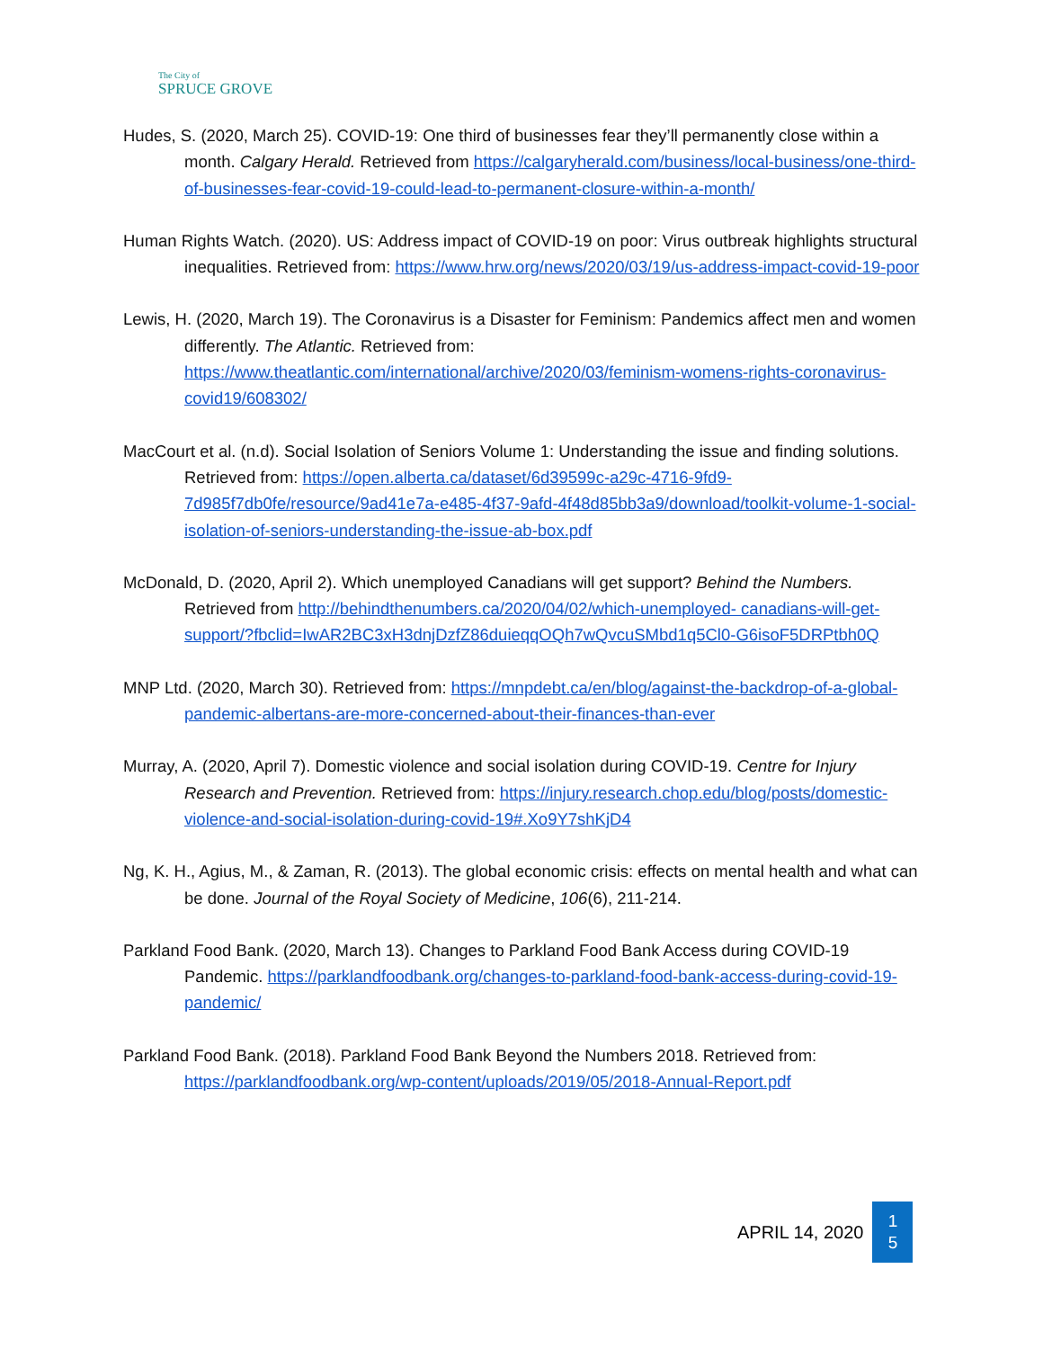The City of
SPRUCE GROVE
Hudes, S. (2020, March 25). COVID-19: One third of businesses fear they’ll permanently close within a month. Calgary Herald. Retrieved from https://calgaryherald.com/business/local-business/one-third-of-businesses-fear-covid-19-could-lead-to-permanent-closure-within-a-month/
Human Rights Watch. (2020). US: Address impact of COVID-19 on poor: Virus outbreak highlights structural inequalities. Retrieved from: https://www.hrw.org/news/2020/03/19/us-address-impact-covid-19-poor
Lewis, H. (2020, March 19). The Coronavirus is a Disaster for Feminism: Pandemics affect men and women differently. The Atlantic. Retrieved from: https://www.theatlantic.com/international/archive/2020/03/feminism-womens-rights-coronavirus-covid19/608302/
MacCourt et al. (n.d). Social Isolation of Seniors Volume 1: Understanding the issue and finding solutions. Retrieved from: https://open.alberta.ca/dataset/6d39599c-a29c-4716-9fd9-7d985f7db0fe/resource/9ad41e7a-e485-4f37-9afd-4f48d85bb3a9/download/toolkit-volume-1-social-isolation-of-seniors-understanding-the-issue-ab-box.pdf
McDonald, D. (2020, April 2). Which unemployed Canadians will get support? Behind the Numbers. Retrieved from http://behindthenumbers.ca/2020/04/02/which-unemployed- canadians-will-get-support/?fbclid=IwAR2BC3xH3dnjDzfZ86duieqqOQh7wQvcuSMbd1q5Cl0-G6isoF5DRPtbh0Q
MNP Ltd. (2020, March 30). Retrieved from: https://mnpdebt.ca/en/blog/against-the-backdrop-of-a-global-pandemic-albertans-are-more-concerned-about-their-finances-than-ever
Murray, A. (2020, April 7). Domestic violence and social isolation during COVID-19. Centre for Injury Research and Prevention. Retrieved from: https://injury.research.chop.edu/blog/posts/domestic-violence-and-social-isolation-during-covid-19#.Xo9Y7shKjD4
Ng, K. H., Agius, M., & Zaman, R. (2013). The global economic crisis: effects on mental health and what can be done. Journal of the Royal Society of Medicine, 106(6), 211-214.
Parkland Food Bank. (2020, March 13). Changes to Parkland Food Bank Access during COVID-19 Pandemic. https://parklandfoodbank.org/changes-to-parkland-food-bank-access-during-covid-19-pandemic/
Parkland Food Bank. (2018). Parkland Food Bank Beyond the Numbers 2018. Retrieved from: https://parklandfoodbank.org/wp-content/uploads/2019/05/2018-Annual-Report.pdf
APRIL 14, 2020
1
5